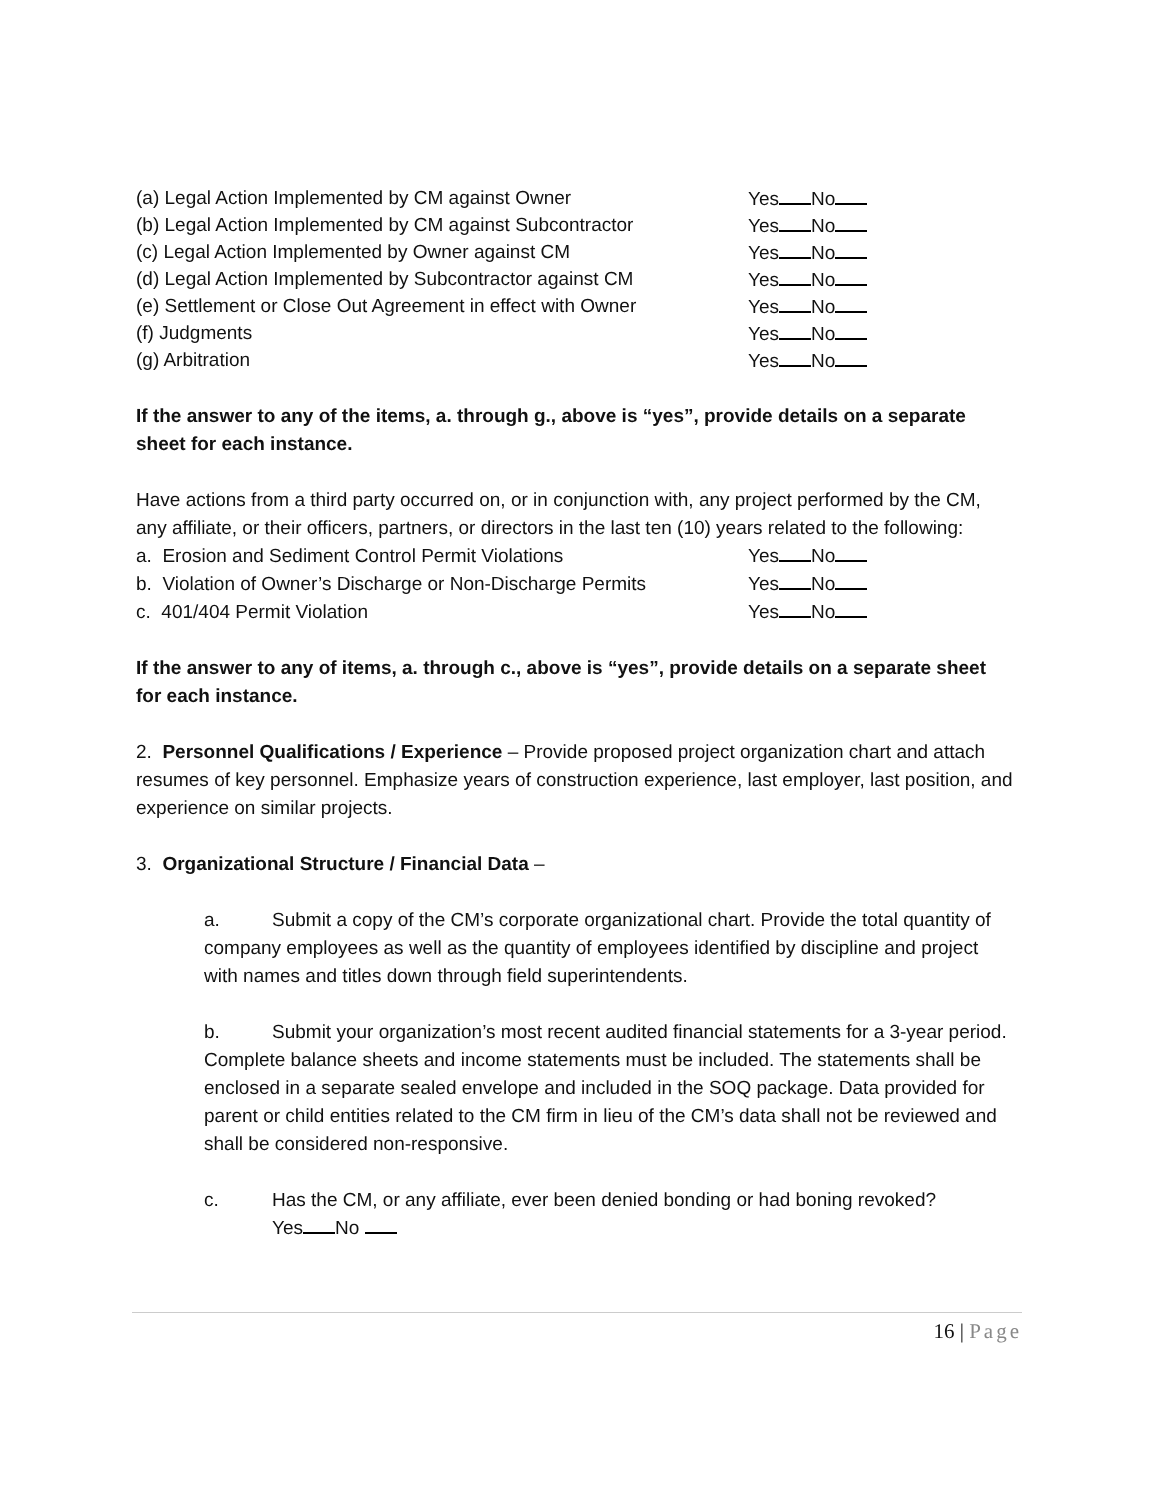(a) Legal Action Implemented by CM against Owner Yes No
(b) Legal Action Implemented by CM against Subcontractor
Yes No
(c) Legal Action Implemented by Owner against CM Yes No
(d) Legal Action Implemented by Subcontractor against CM
Yes No
(e) Settlement or Close Out Agreement in effect with Owner
Yes No
(f) Judgments Yes No
(g) Arbitration Yes No
If the answer to any of the items, a. through g., above is “yes”, provide details on a separate sheet for each instance.
Have actions from a third party occurred on, or in conjunction with, any project performed by the CM, any affiliate, or their officers, partners, or directors in the last ten (10) years related to the following:
a. Erosion and Sediment Control Permit Violations Yes No
b. Violation of Owner’s Discharge or Non-Discharge Permits
Yes No
c. 401/404 Permit Violation Yes No
If the answer to any of items, a. through c., above is “yes”, provide details on a separate sheet for each instance.
2. Personnel Qualifications / Experience – Provide proposed project organization chart and attach resumes of key personnel. Emphasize years of construction experience, last employer, last position, and experience on similar projects.
3. Organizational Structure / Financial Data –
a. Submit a copy of the CM’s corporate organizational chart. Provide the total quantity of company employees as well as the quantity of employees identified by discipline and project with names and titles down through field superintendents.
b. Submit your organization’s most recent audited financial statements for a 3-year period. Complete balance sheets and income statements must be included. The statements shall be enclosed in a separate sealed envelope and included in the SOQ package. Data provided for parent or child entities related to the CM firm in lieu of the CM’s data shall not be reviewed and shall be considered non-responsive.
c. Has the CM, or any affiliate, ever been denied bonding or had boning revoked?
Yes No
16 | Page